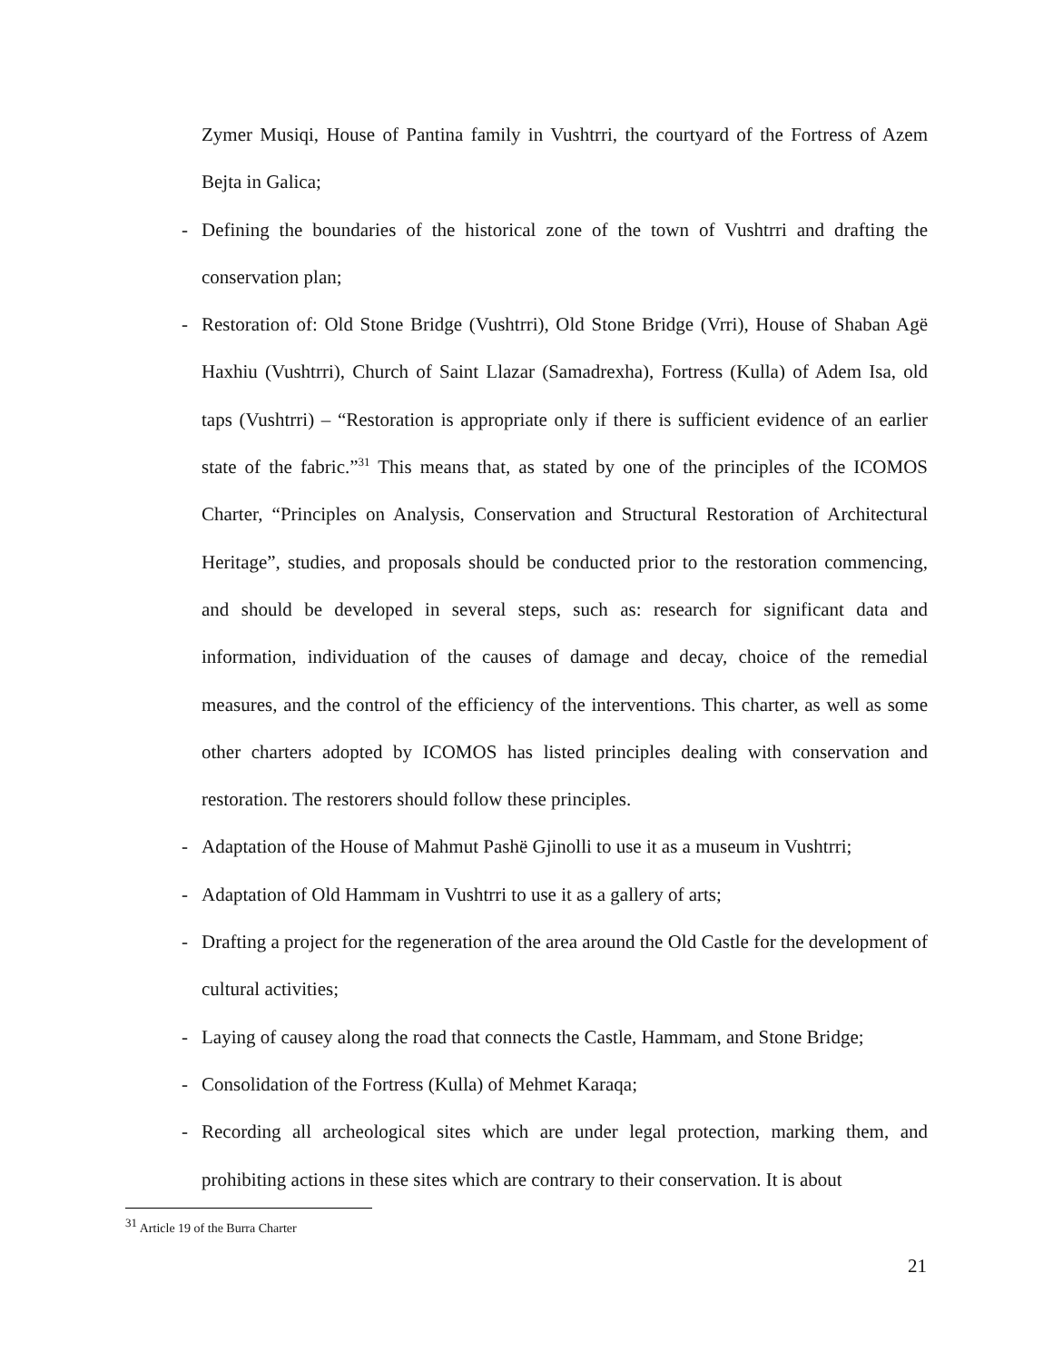Zymer Musiqi, House of Pantina family in Vushtrri, the courtyard of the Fortress of Azem Bejta in Galica;
- Defining the boundaries of the historical zone of the town of Vushtrri and drafting the conservation plan;
- Restoration of: Old Stone Bridge (Vushtrri), Old Stone Bridge (Vrri), House of Shaban Agë Haxhiu (Vushtrri), Church of Saint Llazar (Samadrexha), Fortress (Kulla) of Adem Isa, old taps (Vushtrri) – “Restoration is appropriate only if there is sufficient evidence of an earlier state of the fabric.”<sup>31</sup> This means that, as stated by one of the principles of the ICOMOS Charter, “Principles on Analysis, Conservation and Structural Restoration of Architectural Heritage”, studies, and proposals should be conducted prior to the restoration commencing, and should be developed in several steps, such as: research for significant data and information, individuation of the causes of damage and decay, choice of the remedial measures, and the control of the efficiency of the interventions. This charter, as well as some other charters adopted by ICOMOS has listed principles dealing with conservation and restoration. The restorers should follow these principles.
- Adaptation of the House of Mahmut Pashë Gjinolli to use it as a museum in Vushtrri;
- Adaptation of Old Hammam in Vushtrri to use it as a gallery of arts;
- Drafting a project for the regeneration of the area around the Old Castle for the development of cultural activities;
- Laying of causey along the road that connects the Castle, Hammam, and Stone Bridge;
- Consolidation of the Fortress (Kulla) of Mehmet Karaqa;
- Recording all archeological sites which are under legal protection, marking them, and prohibiting actions in these sites which are contrary to their conservation. It is about
<sup>31</sup> Article 19 of the Burra Charter
21